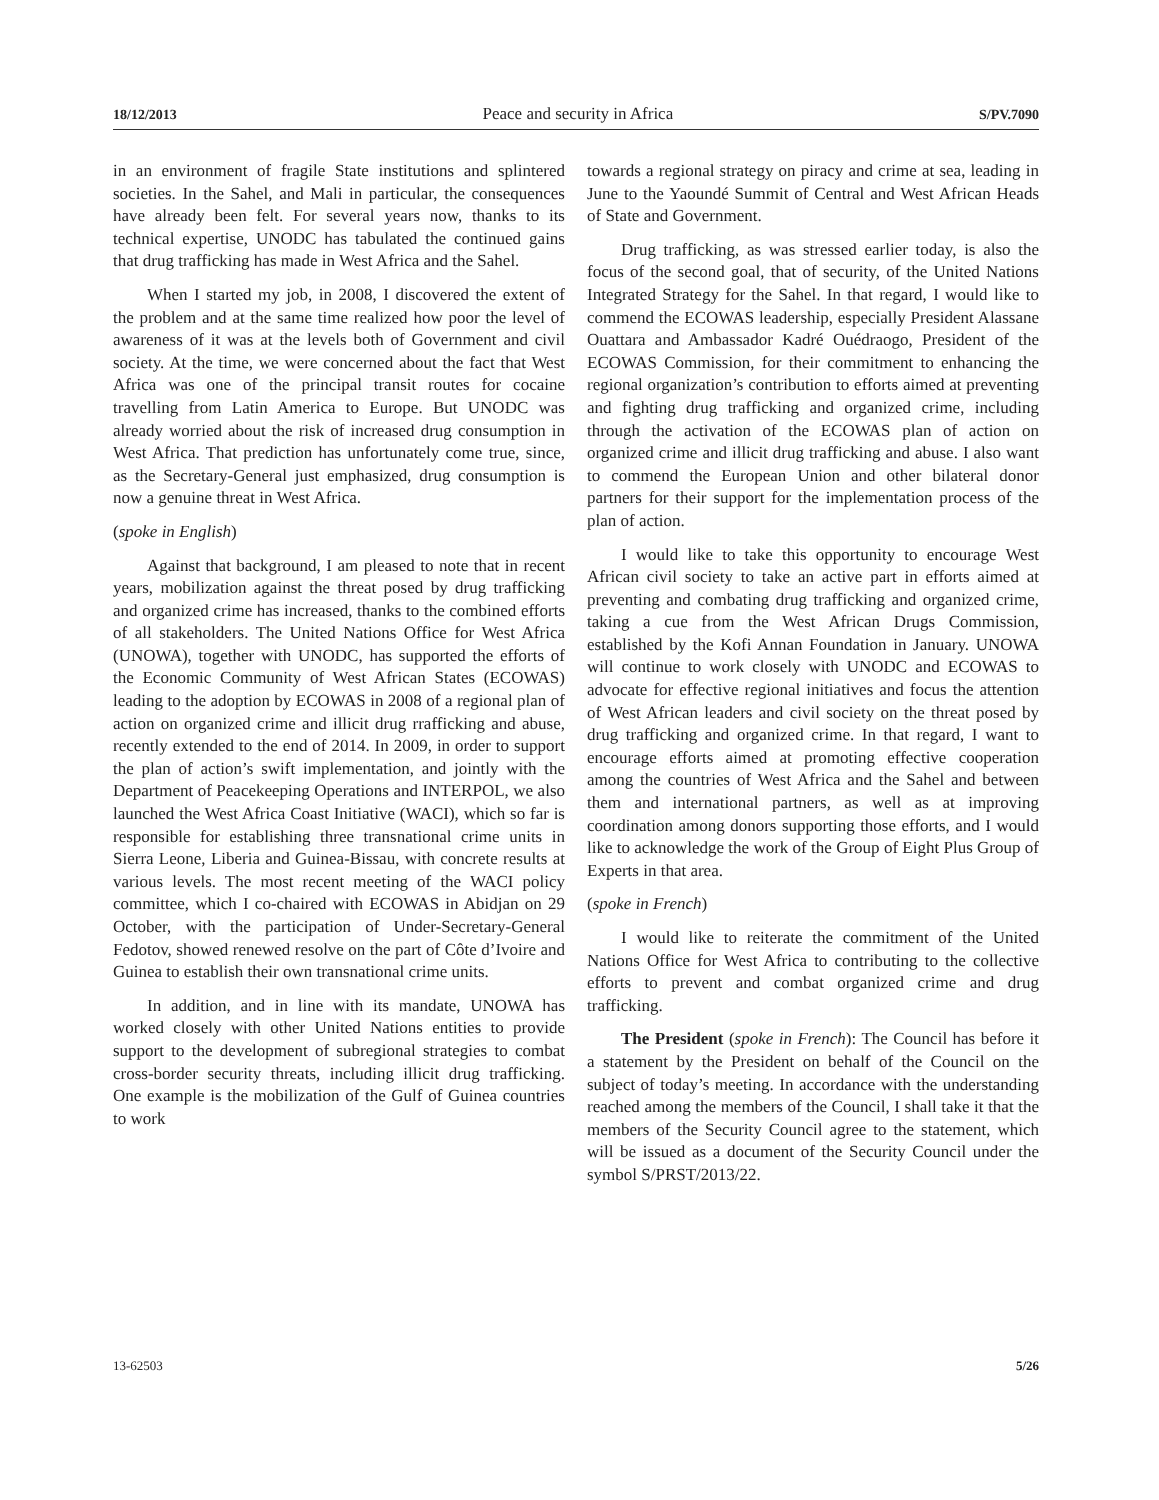18/12/2013 Peace and security in Africa S/PV.7090
in an environment of fragile State institutions and splintered societies. In the Sahel, and Mali in particular, the consequences have already been felt. For several years now, thanks to its technical expertise, UNODC has tabulated the continued gains that drug trafficking has made in West Africa and the Sahel.
When I started my job, in 2008, I discovered the extent of the problem and at the same time realized how poor the level of awareness of it was at the levels both of Government and civil society. At the time, we were concerned about the fact that West Africa was one of the principal transit routes for cocaine travelling from Latin America to Europe. But UNODC was already worried about the risk of increased drug consumption in West Africa. That prediction has unfortunately come true, since, as the Secretary-General just emphasized, drug consumption is now a genuine threat in West Africa.
(spoke in English)
Against that background, I am pleased to note that in recent years, mobilization against the threat posed by drug trafficking and organized crime has increased, thanks to the combined efforts of all stakeholders. The United Nations Office for West Africa (UNOWA), together with UNODC, has supported the efforts of the Economic Community of West African States (ECOWAS) leading to the adoption by ECOWAS in 2008 of a regional plan of action on organized crime and illicit drug rrafficking and abuse, recently extended to the end of 2014. In 2009, in order to support the plan of action’s swift implementation, and jointly with the Department of Peacekeeping Operations and INTERPOL, we also launched the West Africa Coast Initiative (WACI), which so far is responsible for establishing three transnational crime units in Sierra Leone, Liberia and Guinea-Bissau, with concrete results at various levels. The most recent meeting of the WACI policy committee, which I co-chaired with ECOWAS in Abidjan on 29 October, with the participation of Under-Secretary-General Fedotov, showed renewed resolve on the part of Côte d’Ivoire and Guinea to establish their own transnational crime units.
In addition, and in line with its mandate, UNOWA has worked closely with other United Nations entities to provide support to the development of subregional strategies to combat cross-border security threats, including illicit drug trafficking. One example is the mobilization of the Gulf of Guinea countries to work
towards a regional strategy on piracy and crime at sea, leading in June to the Yaoundé Summit of Central and West African Heads of State and Government.
Drug trafficking, as was stressed earlier today, is also the focus of the second goal, that of security, of the United Nations Integrated Strategy for the Sahel. In that regard, I would like to commend the ECOWAS leadership, especially President Alassane Ouattara and Ambassador Kadré Ouédraogo, President of the ECOWAS Commission, for their commitment to enhancing the regional organization’s contribution to efforts aimed at preventing and fighting drug trafficking and organized crime, including through the activation of the ECOWAS plan of action on organized crime and illicit drug trafficking and abuse. I also want to commend the European Union and other bilateral donor partners for their support for the implementation process of the plan of action.
I would like to take this opportunity to encourage West African civil society to take an active part in efforts aimed at preventing and combating drug trafficking and organized crime, taking a cue from the West African Drugs Commission, established by the Kofi Annan Foundation in January. UNOWA will continue to work closely with UNODC and ECOWAS to advocate for effective regional initiatives and focus the attention of West African leaders and civil society on the threat posed by drug trafficking and organized crime. In that regard, I want to encourage efforts aimed at promoting effective cooperation among the countries of West Africa and the Sahel and between them and international partners, as well as at improving coordination among donors supporting those efforts, and I would like to acknowledge the work of the Group of Eight Plus Group of Experts in that area.
(spoke in French)
I would like to reiterate the commitment of the United Nations Office for West Africa to contributing to the collective efforts to prevent and combat organized crime and drug trafficking.
The President (spoke in French): The Council has before it a statement by the President on behalf of the Council on the subject of today’s meeting. In accordance with the understanding reached among the members of the Council, I shall take it that the members of the Security Council agree to the statement, which will be issued as a document of the Security Council under the symbol S/PRST/2013/22.
13-62503 5/26